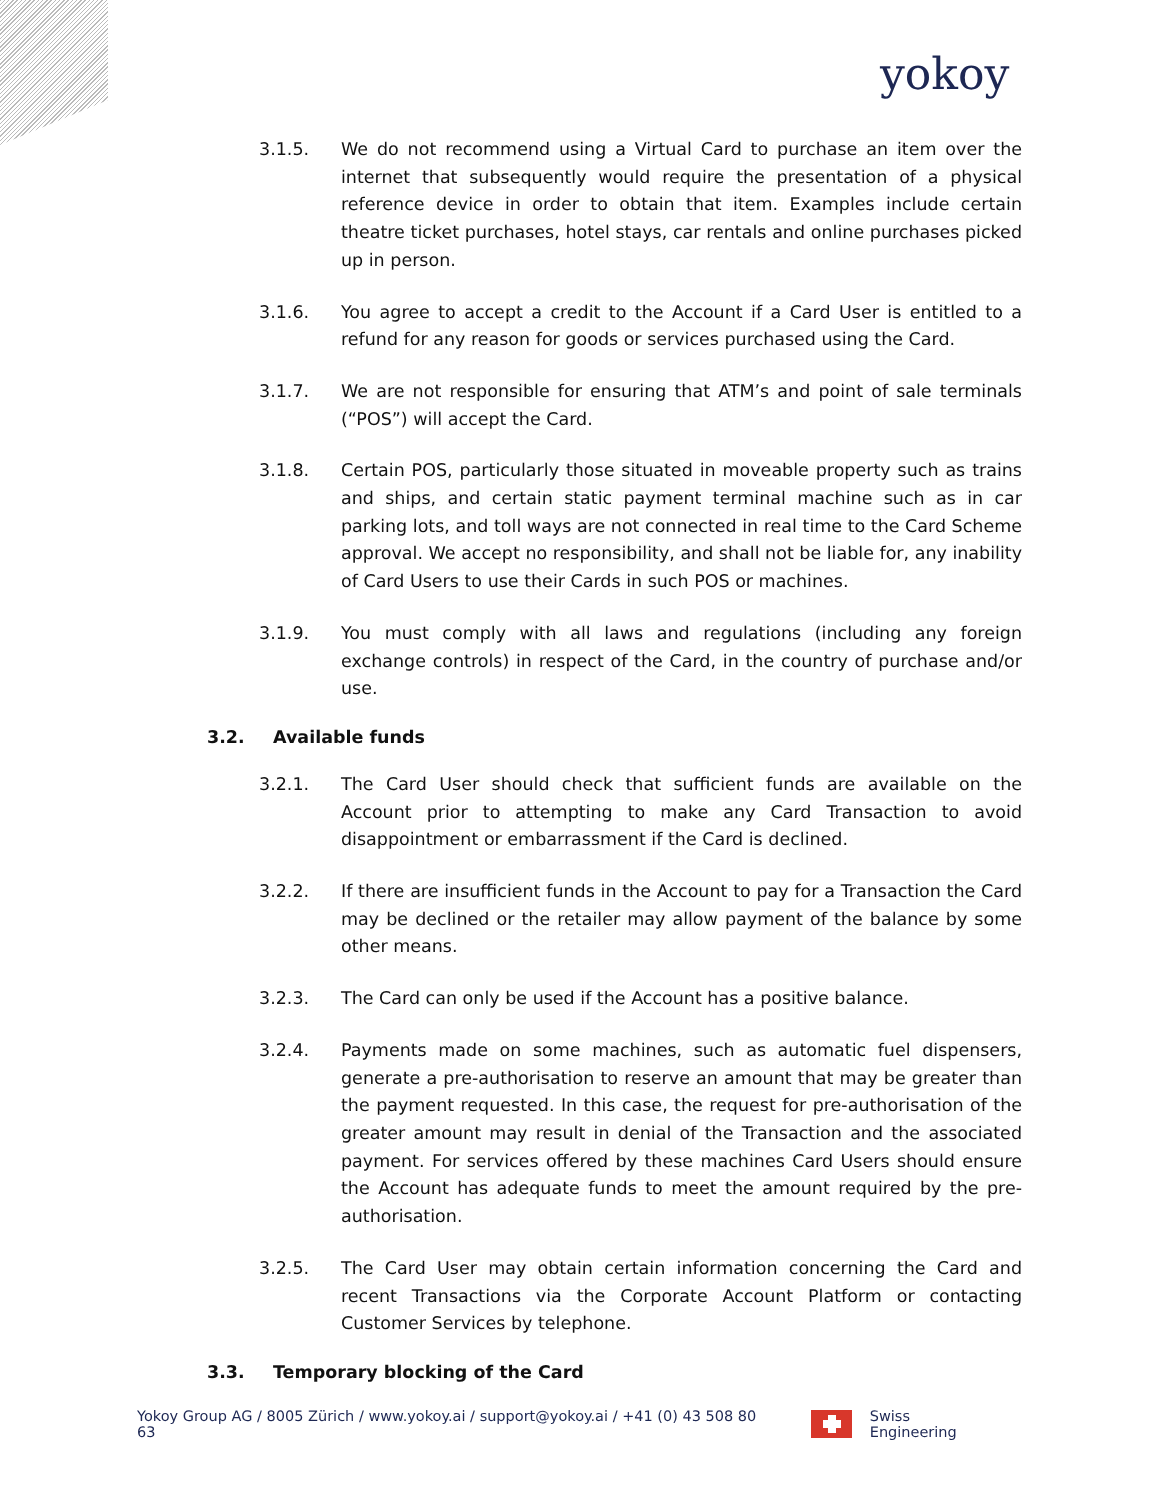yokoy
3.1.5. We do not recommend using a Virtual Card to purchase an item over the internet that subsequently would require the presentation of a physical reference device in order to obtain that item. Examples include certain theatre ticket purchases, hotel stays, car rentals and online purchases picked up in person.
3.1.6. You agree to accept a credit to the Account if a Card User is entitled to a refund for any reason for goods or services purchased using the Card.
3.1.7. We are not responsible for ensuring that ATM’s and point of sale terminals (“POS”) will accept the Card.
3.1.8. Certain POS, particularly those situated in moveable property such as trains and ships, and certain static payment terminal machine such as in car parking lots, and toll ways are not connected in real time to the Card Scheme approval. We accept no responsibility, and shall not be liable for, any inability of Card Users to use their Cards in such POS or machines.
3.1.9. You must comply with all laws and regulations (including any foreign exchange controls) in respect of the Card, in the country of purchase and/or use.
3.2. Available funds
3.2.1. The Card User should check that sufficient funds are available on the Account prior to attempting to make any Card Transaction to avoid disappointment or embarrassment if the Card is declined.
3.2.2. If there are insufficient funds in the Account to pay for a Transaction the Card may be declined or the retailer may allow payment of the balance by some other means.
3.2.3. The Card can only be used if the Account has a positive balance.
3.2.4. Payments made on some machines, such as automatic fuel dispensers, generate a pre-authorisation to reserve an amount that may be greater than the payment requested. In this case, the request for pre-authorisation of the greater amount may result in denial of the Transaction and the associated payment. For services offered by these machines Card Users should ensure the Account has adequate funds to meet the amount required by the pre-authorisation.
3.2.5. The Card User may obtain certain information concerning the Card and recent Transactions via the Corporate Account Platform or contacting Customer Services by telephone.
3.3. Temporary blocking of the Card
Yokoy Group AG / 8005 Zürich / www.yokoy.ai / support@yokoy.ai / +41 (0) 43 508 80 63
Swiss Engineering